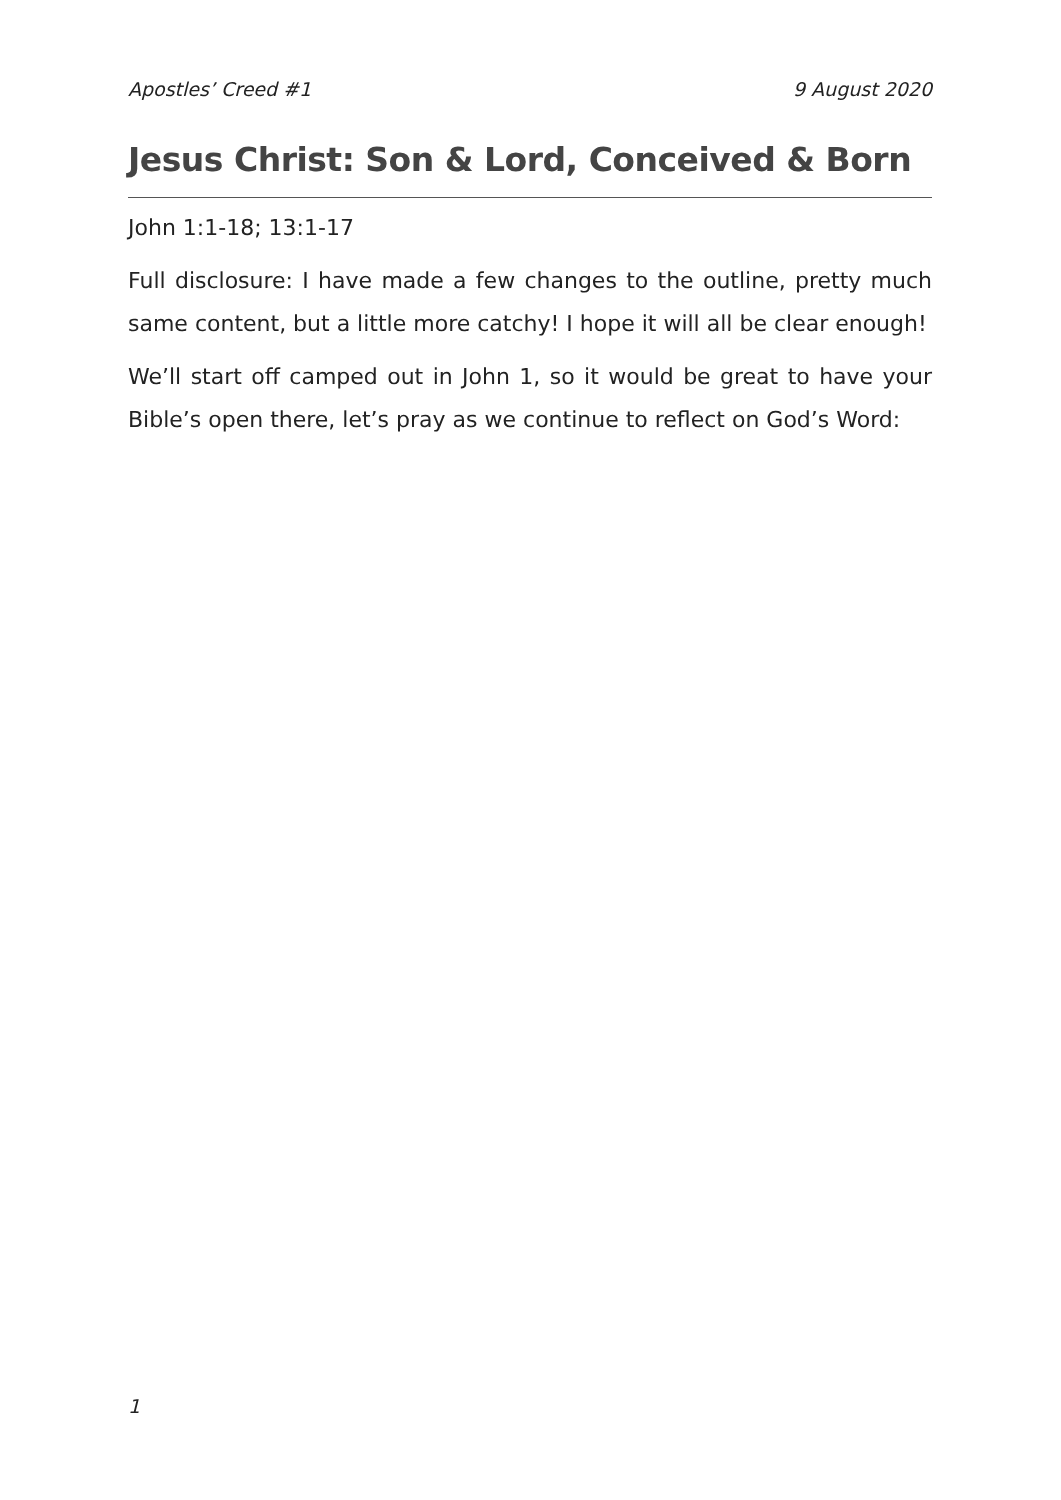Apostles’ Creed #1 9 August 2020
Jesus Christ: Son & Lord, Conceived & Born
John 1:1-18; 13:1-17
Full disclosure: I have made a few changes to the outline, pretty much same content, but a little more catchy! I hope it will all be clear enough!
We’ll start off camped out in John 1, so it would be great to have your Bible’s open there, let’s pray as we continue to reflect on God’s Word:
1